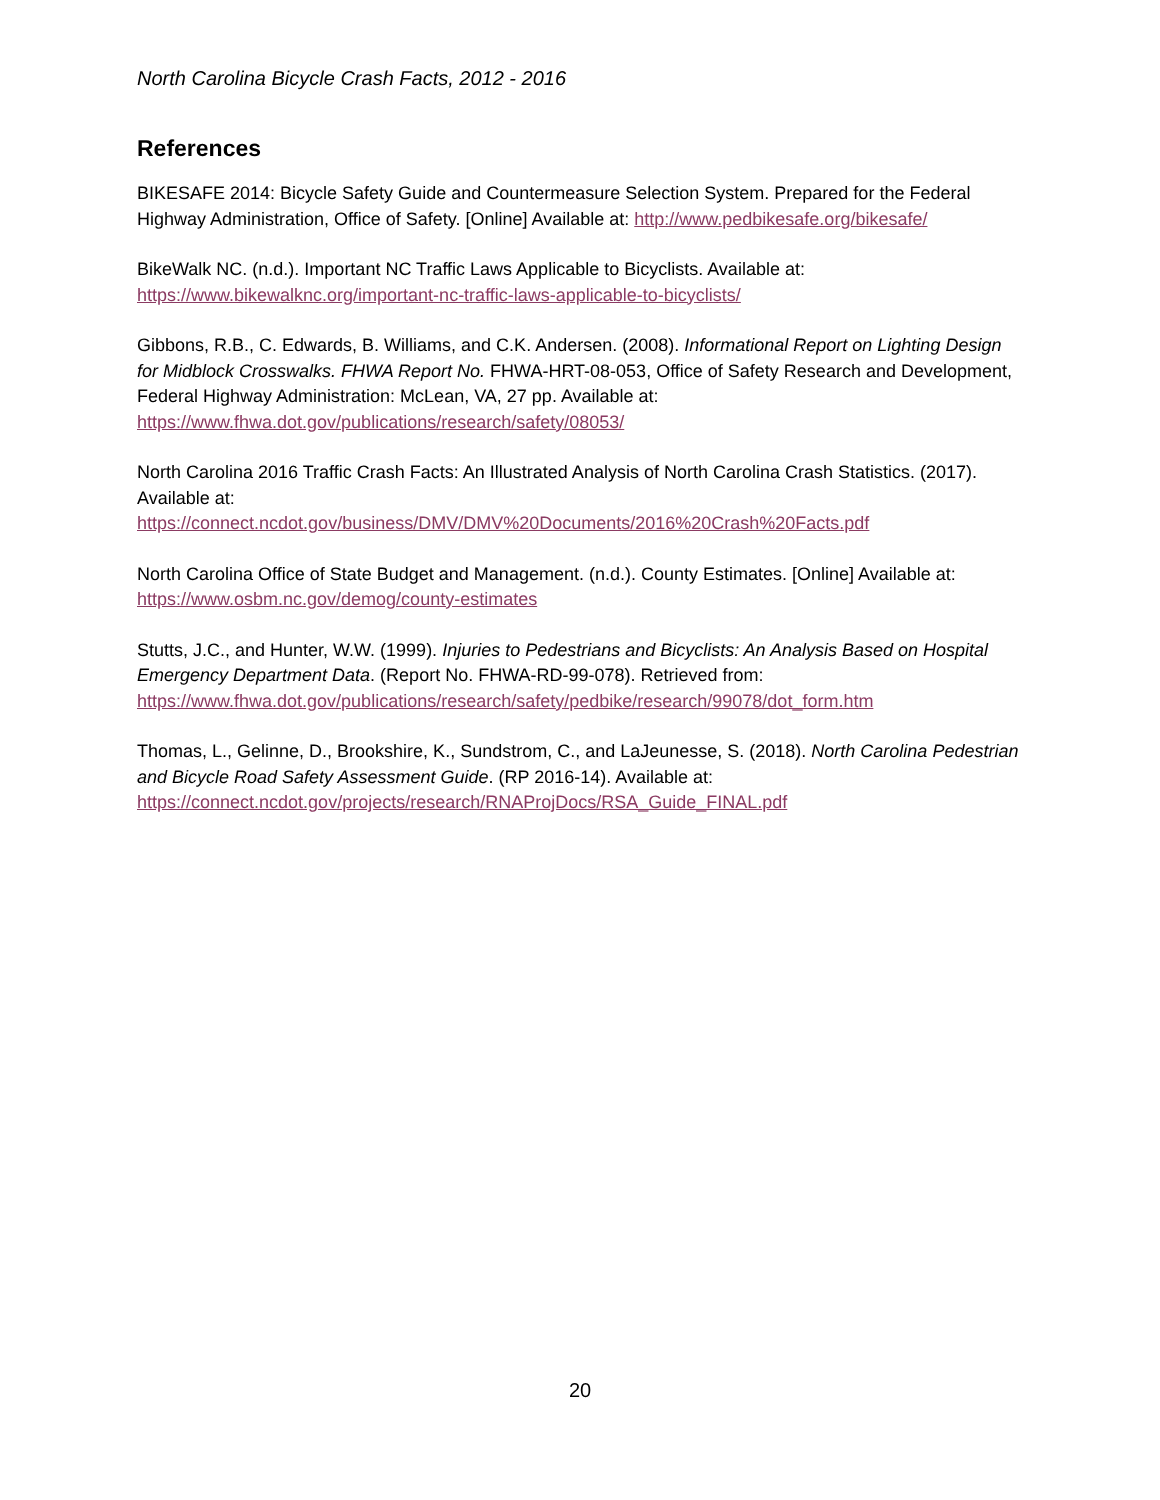North Carolina Bicycle Crash Facts, 2012 - 2016
References
BIKESAFE 2014: Bicycle Safety Guide and Countermeasure Selection System. Prepared for the Federal Highway Administration, Office of Safety. [Online] Available at: http://www.pedbikesafe.org/bikesafe/
BikeWalk NC. (n.d.). Important NC Traffic Laws Applicable to Bicyclists. Available at:
https://www.bikewalknc.org/important-nc-traffic-laws-applicable-to-bicyclists/
Gibbons, R.B., C. Edwards, B. Williams, and C.K. Andersen. (2008). Informational Report on Lighting Design for Midblock Crosswalks. FHWA Report No. FHWA-HRT-08-053, Office of Safety Research and Development, Federal Highway Administration: McLean, VA, 27 pp. Available at:
https://www.fhwa.dot.gov/publications/research/safety/08053/
North Carolina 2016 Traffic Crash Facts: An Illustrated Analysis of North Carolina Crash Statistics. (2017). Available at:
https://connect.ncdot.gov/business/DMV/DMV%20Documents/2016%20Crash%20Facts.pdf
North Carolina Office of State Budget and Management. (n.d.). County Estimates. [Online] Available at:
https://www.osbm.nc.gov/demog/county-estimates
Stutts, J.C., and Hunter, W.W. (1999). Injuries to Pedestrians and Bicyclists: An Analysis Based on Hospital Emergency Department Data. (Report No. FHWA-RD-99-078). Retrieved from:
https://www.fhwa.dot.gov/publications/research/safety/pedbike/research/99078/dot_form.htm
Thomas, L., Gelinne, D., Brookshire, K., Sundstrom, C., and LaJeunesse, S. (2018). North Carolina Pedestrian and Bicycle Road Safety Assessment Guide. (RP 2016-14). Available at:
https://connect.ncdot.gov/projects/research/RNAProjDocs/RSA_Guide_FINAL.pdf
20